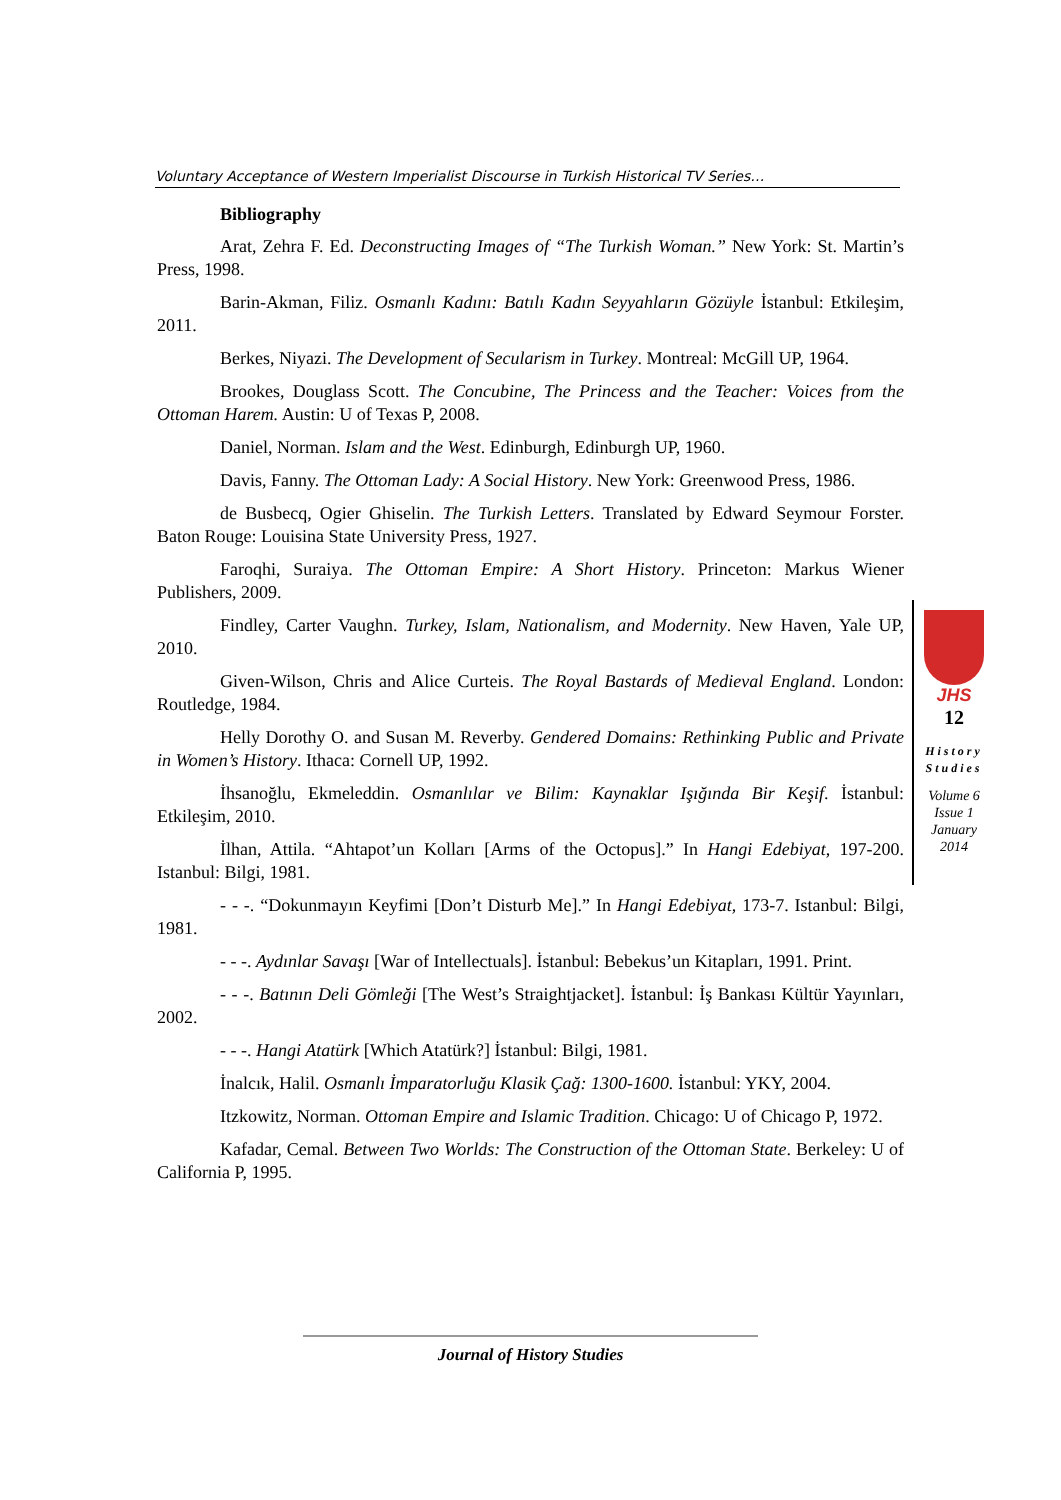Voluntary Acceptance of Western Imperialist Discourse in Turkish Historical TV Series…
Bibliography
Arat, Zehra F. Ed. Deconstructing Images of “The Turkish Woman.” New York: St. Martin’s Press, 1998.
Barin-Akman, Filiz. Osmanlı Kadını: Batılı Kadın Seyyahların Gözüyle İstanbul: Etkileşim, 2011.
Berkes, Niyazi. The Development of Secularism in Turkey. Montreal: McGill UP, 1964.
Brookes, Douglass Scott. The Concubine, The Princess and the Teacher: Voices from the Ottoman Harem. Austin: U of Texas P, 2008.
Daniel, Norman. Islam and the West. Edinburgh, Edinburgh UP, 1960.
Davis, Fanny. The Ottoman Lady: A Social History. New York: Greenwood Press, 1986.
de Busbecq, Ogier Ghiselin. The Turkish Letters. Translated by Edward Seymour Forster. Baton Rouge: Louisina State University Press, 1927.
Faroqhi, Suraiya. The Ottoman Empire: A Short History. Princeton: Markus Wiener Publishers, 2009.
Findley, Carter Vaughn. Turkey, Islam, Nationalism, and Modernity. New Haven, Yale UP, 2010.
Given-Wilson, Chris and Alice Curteis. The Royal Bastards of Medieval England. London: Routledge, 1984.
Helly Dorothy O. and Susan M. Reverby. Gendered Domains: Rethinking Public and Private in Women’s History. Ithaca: Cornell UP, 1992.
İhsanoğlu, Ekmeleddin. Osmanlılar ve Bilim: Kaynaklar Işığında Bir Keşif. İstanbul: Etkileşim, 2010.
İlhan, Attila. “Ahtapot’un Kolları [Arms of the Octopus].” In Hangi Edebiyat, 197-200. Istanbul: Bilgi, 1981.
- - -. “Dokunmayın Keyfimi [Don’t Disturb Me].” In Hangi Edebiyat, 173-7. Istanbul: Bilgi, 1981.
- - -. Aydınlar Savaşı [War of Intellectuals]. İstanbul: Bebekus’un Kitapları, 1991. Print.
- - -. Batının Deli Gömleği [The West’s Straightjacket]. İstanbul: İş Bankası Kültür Yayınları, 2002.
- - -. Hangi Atatürk [Which Atatürk?] İstanbul: Bilgi, 1981.
İnalcık, Halil. Osmanlı İmparatorluğu Klasik Çağ: 1300-1600. İstanbul: YKY, 2004.
Itzkowitz, Norman. Ottoman Empire and Islamic Tradition. Chicago: U of Chicago P, 1972.
Kafadar, Cemal. Between Two Worlds: The Construction of the Ottoman State. Berkeley: U of California P, 1995.
JHS
12
History
Studies
Volume 6
Issue 1
January
2014
Journal of History Studies